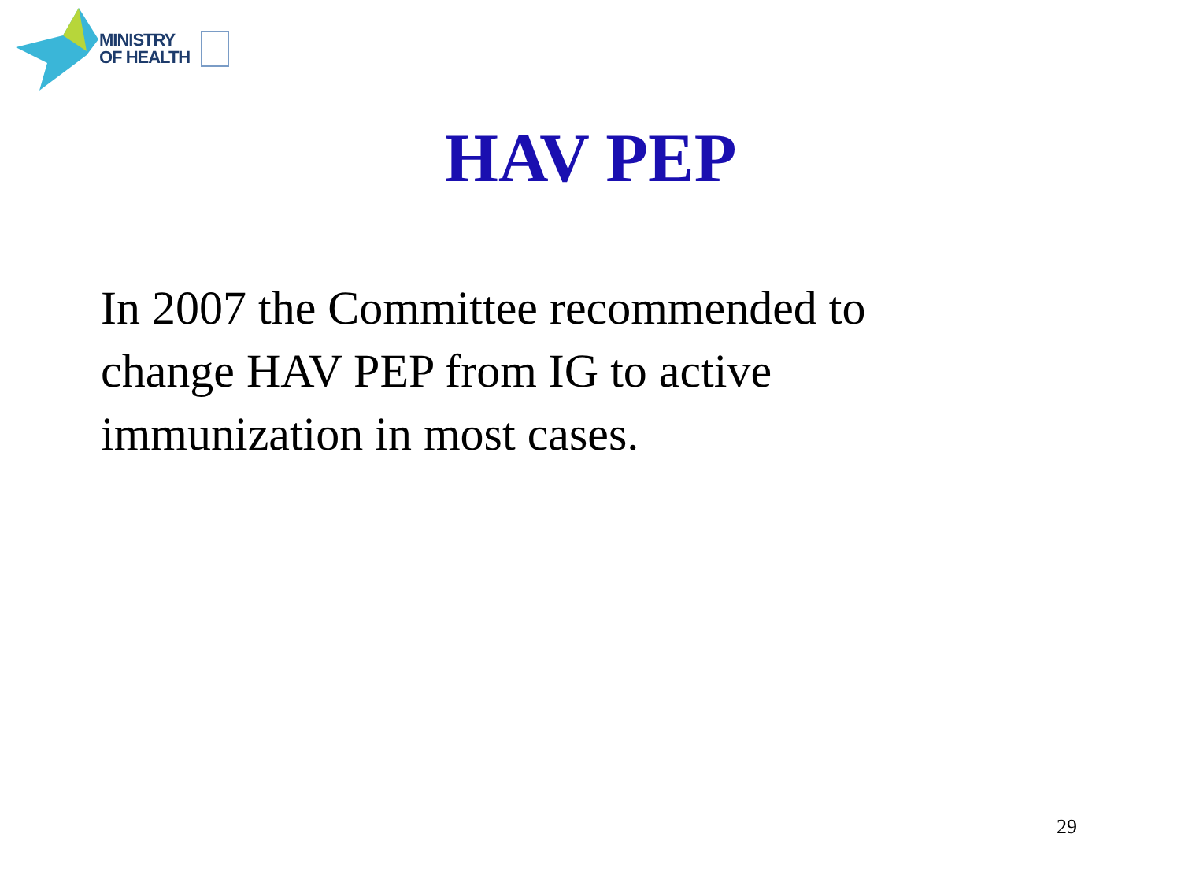MINISTRY
OF HEALTH
HAV PEP
In 2007 the Committee recommended to change HAV PEP from IG to active immunization in most cases.
29